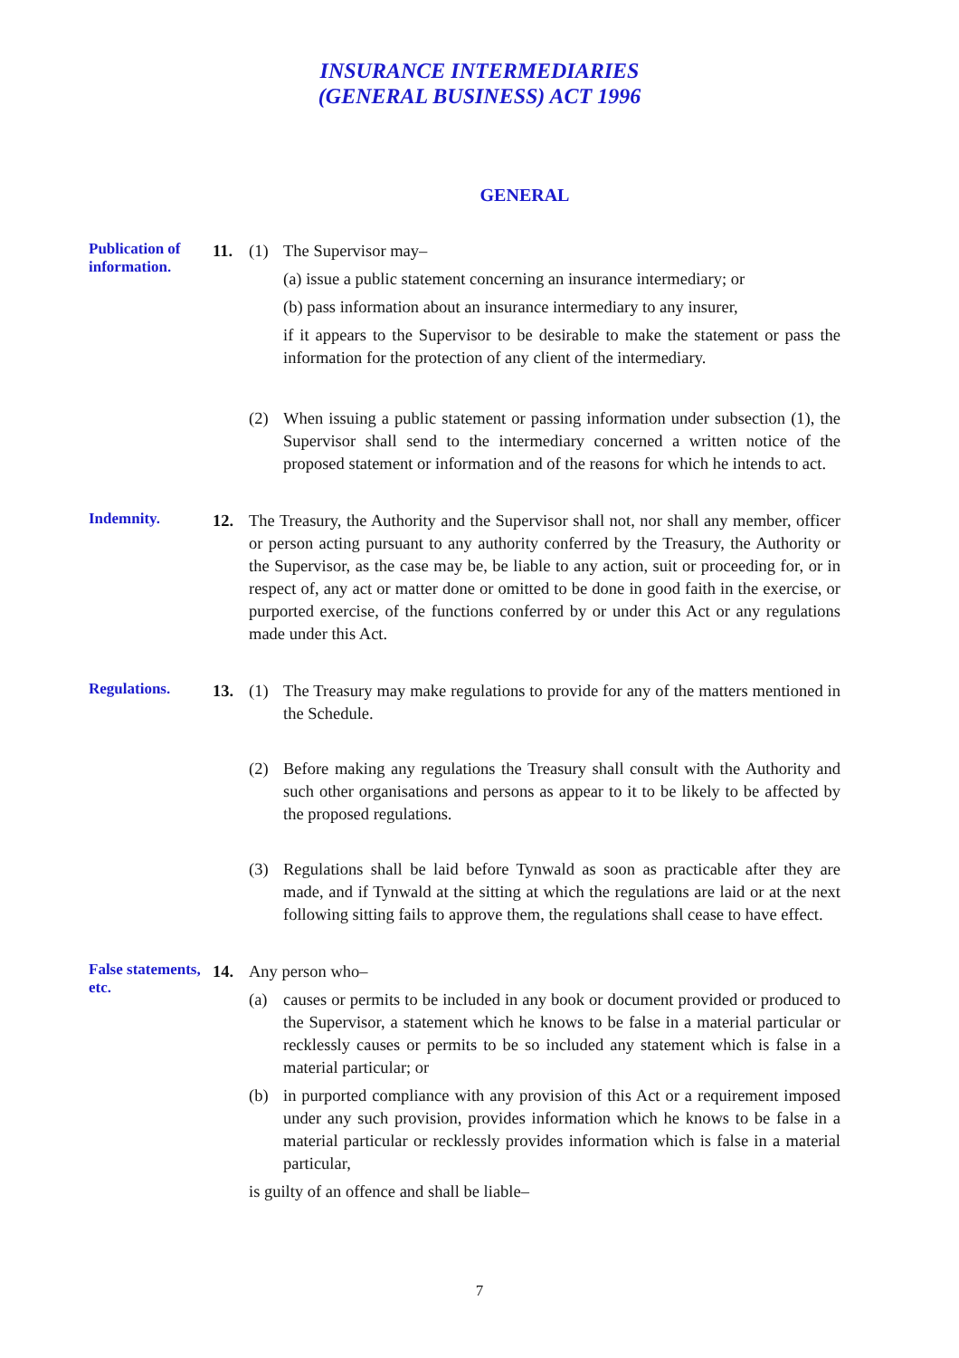INSURANCE INTERMEDIARIES
(GENERAL BUSINESS) ACT 1996
GENERAL
Publication of information.
11. (1) The Supervisor may–
(a) issue a public statement concerning an insurance intermediary; or
(b) pass information about an insurance intermediary to any insurer,
if it appears to the Supervisor to be desirable to make the statement or pass the information for the protection of any client of the intermediary.
(2) When issuing a public statement or passing information under subsection (1), the Supervisor shall send to the intermediary concerned a written notice of the proposed statement or information and of the reasons for which he intends to act.
Indemnity.
12. The Treasury, the Authority and the Supervisor shall not, nor shall any member, officer or person acting pursuant to any authority conferred by the Treasury, the Authority or the Supervisor, as the case may be, be liable to any action, suit or proceeding for, or in respect of, any act or matter done or omitted to be done in good faith in the exercise, or purported exercise, of the functions conferred by or under this Act or any regulations made under this Act.
Regulations.
13. (1) The Treasury may make regulations to provide for any of the matters mentioned in the Schedule.
(2) Before making any regulations the Treasury shall consult with the Authority and such other organisations and persons as appear to it to be likely to be affected by the proposed regulations.
(3) Regulations shall be laid before Tynwald as soon as practicable after they are made, and if Tynwald at the sitting at which the regulations are laid or at the next following sitting fails to approve them, the regulations shall cease to have effect.
False statements, etc.
14. Any person who–
(a) causes or permits to be included in any book or document provided or produced to the Supervisor, a statement which he knows to be false in a material particular or recklessly causes or permits to be so included any statement which is false in a material particular; or
(b) in purported compliance with any provision of this Act or a requirement imposed under any such provision, provides information which he knows to be false in a material particular or recklessly provides information which is false in a material particular,
is guilty of an offence and shall be liable–
7